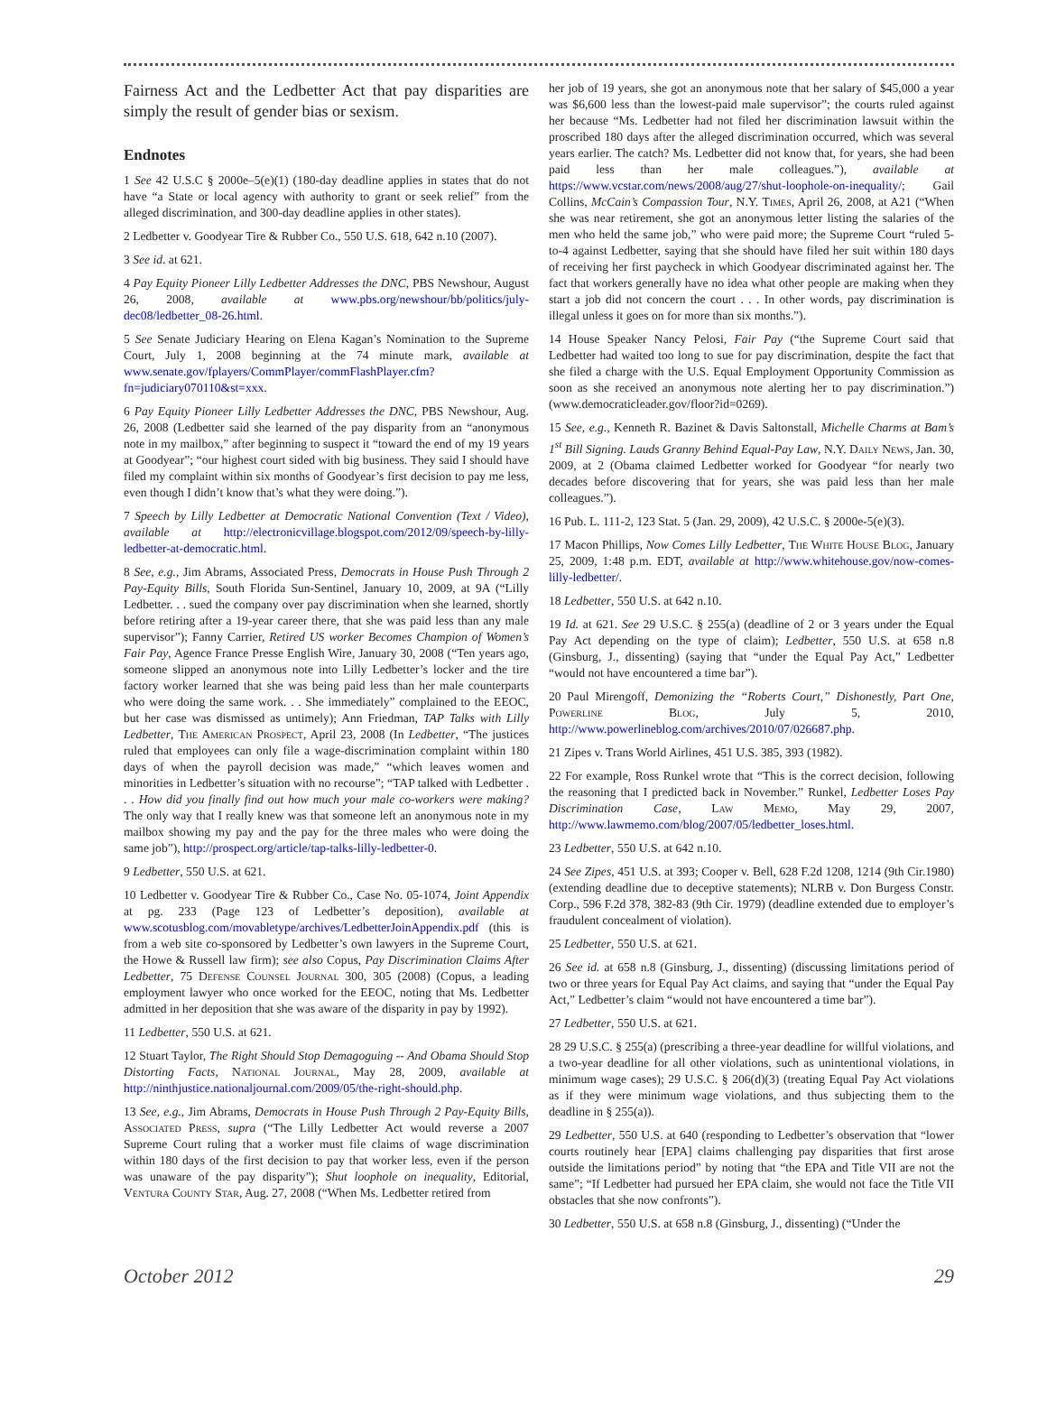Fairness Act and the Ledbetter Act that pay disparities are simply the result of gender bias or sexism.
Endnotes
1 See 42 U.S.C § 2000e–5(e)(1) (180-day deadline applies in states that do not have “a State or local agency with authority to grant or seek relief” from the alleged discrimination, and 300-day deadline applies in other states).
2 Ledbetter v. Goodyear Tire & Rubber Co., 550 U.S. 618, 642 n.10 (2007).
3 See id. at 621.
4 Pay Equity Pioneer Lilly Ledbetter Addresses the DNC, PBS Newshour, August 26, 2008, available at www.pbs.org/newshour/bb/politics/july-dec08/ledbetter_08-26.html.
5 See Senate Judiciary Hearing on Elena Kagan’s Nomination to the Supreme Court, July 1, 2008 beginning at the 74 minute mark, available at www.senate.gov/fplayers/CommPlayer/commFlashPlayer.cfm?fn=judiciary070110&st=xxx.
6 Pay Equity Pioneer Lilly Ledbetter Addresses the DNC, PBS Newshour, Aug. 26, 2008 (Ledbetter said she learned of the pay disparity from an “anonymous note in my mailbox,” after beginning to suspect it “toward the end of my 19 years at Goodyear”; “our highest court sided with big business. They said I should have filed my complaint within six months of Goodyear’s first decision to pay me less, even though I didn’t know that’s what they were doing.”).
7 Speech by Lilly Ledbetter at Democratic National Convention (Text / Video), available at http://electronicvillage.blogspot.com/2012/09/speech-by-lilly-ledbetter-at-democratic.html.
8 See, e.g., Jim Abrams, Associated Press, Democrats in House Push Through 2 Pay-Equity Bills, South Florida Sun-Sentinel, January 10, 2009, at 9A (“Lilly Ledbetter. . . sued the company over pay discrimination when she learned, shortly before retiring after a 19-year career there, that she was paid less than any male supervisor”); Fanny Carrier, Retired US worker Becomes Champion of Women’s Fair Pay, Agence France Presse English Wire, January 30, 2008 (“Ten years ago, someone slipped an anonymous note into Lilly Ledbetter’s locker and the tire factory worker learned that she was being paid less than her male counterparts who were doing the same work. . . She immediately” complained to the EEOC, but her case was dismissed as untimely); Ann Friedman, TAP Talks with Lilly Ledbetter, The American Prospect, April 23, 2008 (In Ledbetter, “The justices ruled that employees can only file a wage-discrimination complaint within 180 days of when the payroll decision was made,” “which leaves women and minorities in Ledbetter’s situation with no recourse”; “TAP talked with Ledbetter . . . How did you finally find out how much your male co-workers were making? The only way that I really knew was that someone left an anonymous note in my mailbox showing my pay and the pay for the three males who were doing the same job”), http://prospect.org/article/tap-talks-lilly-ledbetter-0.
9 Ledbetter, 550 U.S. at 621.
10 Ledbetter v. Goodyear Tire & Rubber Co., Case No. 05-1074, Joint Appendix at pg. 233 (Page 123 of Ledbetter’s deposition), available at www.scotusblog.com/movabletype/archives/LedbetterJoinAppendix.pdf (this is from a web site co-sponsored by Ledbetter’s own lawyers in the Supreme Court, the Howe & Russell law firm); see also Copus, Pay Discrimination Claims After Ledbetter, 75 Defense Counsel Journal 300, 305 (2008) (Copus, a leading employment lawyer who once worked for the EEOC, noting that Ms. Ledbetter admitted in her deposition that she was aware of the disparity in pay by 1992).
11 Ledbetter, 550 U.S. at 621.
12 Stuart Taylor, The Right Should Stop Demagoguing -- And Obama Should Stop Distorting Facts, National Journal, May 28, 2009, available at http://ninthjustice.nationaljournal.com/2009/05/the-right-should.php.
13 See, e.g., Jim Abrams, Democrats in House Push Through 2 Pay-Equity Bills, Associated Press, supra (“The Lilly Ledbetter Act would reverse a 2007 Supreme Court ruling that a worker must file claims of wage discrimination within 180 days of the first decision to pay that worker less, even if the person was unaware of the pay disparity”); Shut loophole on inequality, Editorial, Ventura County Star, Aug. 27, 2008 (“When Ms. Ledbetter retired from
her job of 19 years, she got an anonymous note that her salary of $45,000 a year was $6,600 less than the lowest-paid male supervisor”; the courts ruled against her because “Ms. Ledbetter had not filed her discrimination lawsuit within the proscribed 180 days after the alleged discrimination occurred, which was several years earlier. The catch? Ms. Ledbetter did not know that, for years, she had been paid less than her male colleagues.”), available at https://www.vcstar.com/news/2008/aug/27/shut-loophole-on-inequality/; Gail Collins, McCain’s Compassion Tour, N.Y. Times, April 26, 2008, at A21 (“When she was near retirement, she got an anonymous letter listing the salaries of the men who held the same job,” who were paid more; the Supreme Court “ruled 5-to-4 against Ledbetter, saying that she should have filed her suit within 180 days of receiving her first paycheck in which Goodyear discriminated against her. The fact that workers generally have no idea what other people are making when they start a job did not concern the court . . . In other words, pay discrimination is illegal unless it goes on for more than six months.”).
14 House Speaker Nancy Pelosi, Fair Pay (“the Supreme Court said that Ledbetter had waited too long to sue for pay discrimination, despite the fact that she filed a charge with the U.S. Equal Employment Opportunity Commission as soon as she received an anonymous note alerting her to pay discrimination.”) (www.democraticleader.gov/floor?id=0269).
15 See, e.g., Kenneth R. Bazinet & Davis Saltonstall, Michelle Charms at Bam’s 1<sup>st</sup> Bill Signing. Lauds Granny Behind Equal-Pay Law, N.Y. Daily News, Jan. 30, 2009, at 2 (Obama claimed Ledbetter worked for Goodyear “for nearly two decades before discovering that for years, she was paid less than her male colleagues.”).
16 Pub. L. 111-2, 123 Stat. 5 (Jan. 29, 2009), 42 U.S.C. § 2000e-5(e)(3).
17 Macon Phillips, Now Comes Lilly Ledbetter, The White House Blog, January 25, 2009, 1:48 p.m. EDT, available at http://www.whitehouse.gov/now-comes-lilly-ledbetter/.
18 Ledbetter, 550 U.S. at 642 n.10.
19 Id. at 621. See 29 U.S.C. § 255(a) (deadline of 2 or 3 years under the Equal Pay Act depending on the type of claim); Ledbetter, 550 U.S. at 658 n.8 (Ginsburg, J., dissenting) (saying that “under the Equal Pay Act,” Ledbetter “would not have encountered a time bar”).
20 Paul Mirengoff, Demonizing the “Roberts Court,” Dishonestly, Part One, Powerline Blog, July 5, 2010, http://www.powerlineblog.com/archives/2010/07/026687.php.
21 Zipes v. Trans World Airlines, 451 U.S. 385, 393 (1982).
22 For example, Ross Runkel wrote that “This is the correct decision, following the reasoning that I predicted back in November.” Runkel, Ledbetter Loses Pay Discrimination Case, Law Memo, May 29, 2007, http://www.lawmemo.com/blog/2007/05/ledbetter_loses.html.
23 Ledbetter, 550 U.S. at 642 n.10.
24 See Zipes, 451 U.S. at 393; Cooper v. Bell, 628 F.2d 1208, 1214 (9th Cir.1980) (extending deadline due to deceptive statements); NLRB v. Don Burgess Constr. Corp., 596 F.2d 378, 382-83 (9th Cir. 1979) (deadline extended due to employer’s fraudulent concealment of violation).
25 Ledbetter, 550 U.S. at 621.
26 See id. at 658 n.8 (Ginsburg, J., dissenting) (discussing limitations period of two or three years for Equal Pay Act claims, and saying that “under the Equal Pay Act,” Ledbetter’s claim “would not have encountered a time bar”).
27 Ledbetter, 550 U.S. at 621.
28 29 U.S.C. § 255(a) (prescribing a three-year deadline for willful violations, and a two-year deadline for all other violations, such as unintentional violations, in minimum wage cases); 29 U.S.C. § 206(d)(3) (treating Equal Pay Act violations as if they were minimum wage violations, and thus subjecting them to the deadline in § 255(a)).
29 Ledbetter, 550 U.S. at 640 (responding to Ledbetter’s observation that “lower courts routinely hear [EPA] claims challenging pay disparities that first arose outside the limitations period” by noting that “the EPA and Title VII are not the same”; “If Ledbetter had pursued her EPA claim, she would not face the Title VII obstacles that she now confronts”).
30 Ledbetter, 550 U.S. at 658 n.8 (Ginsburg, J., dissenting) (“Under the
October 2012 29